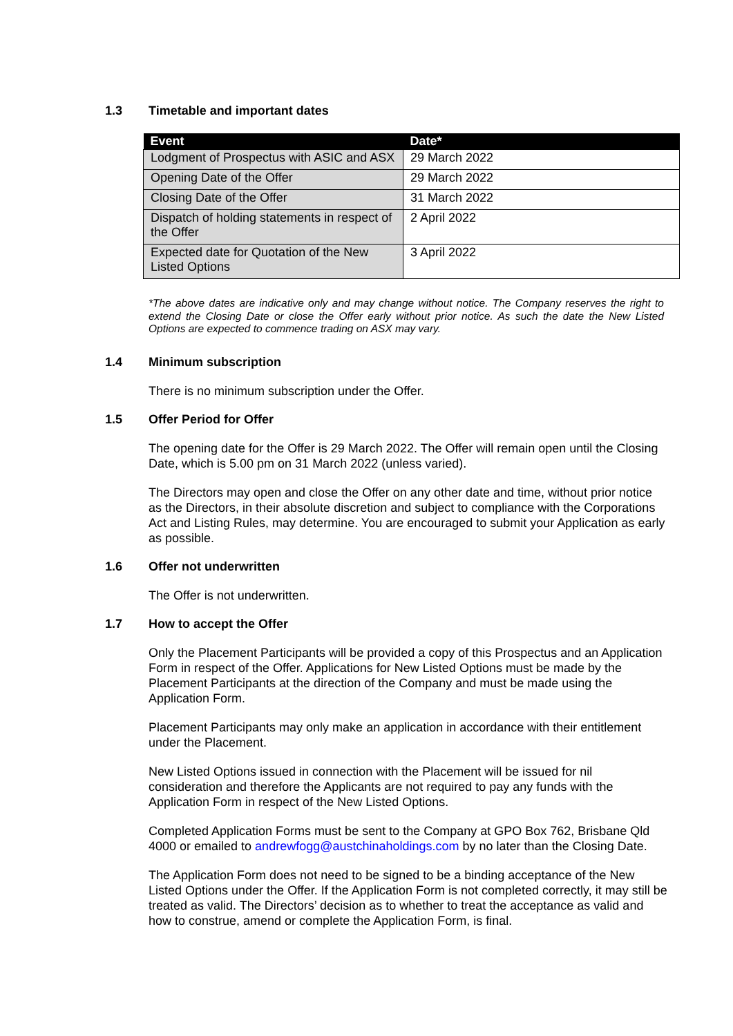1.3 Timetable and important dates
| Event | Date* |
| --- | --- |
| Lodgment of Prospectus with ASIC and ASX | 29 March 2022 |
| Opening Date of the Offer | 29 March 2022 |
| Closing Date of the Offer | 31 March 2022 |
| Dispatch of holding statements in respect of the Offer | 2 April 2022 |
| Expected date for Quotation of the New Listed Options | 3 April 2022 |
*The above dates are indicative only and may change without notice. The Company reserves the right to extend the Closing Date or close the Offer early without prior notice. As such the date the New Listed Options are expected to commence trading on ASX may vary.
1.4 Minimum subscription
There is no minimum subscription under the Offer.
1.5 Offer Period for Offer
The opening date for the Offer is 29 March 2022. The Offer will remain open until the Closing Date, which is 5.00 pm on 31 March 2022 (unless varied).
The Directors may open and close the Offer on any other date and time, without prior notice as the Directors, in their absolute discretion and subject to compliance with the Corporations Act and Listing Rules, may determine. You are encouraged to submit your Application as early as possible.
1.6 Offer not underwritten
The Offer is not underwritten.
1.7 How to accept the Offer
Only the Placement Participants will be provided a copy of this Prospectus and an Application Form in respect of the Offer. Applications for New Listed Options must be made by the Placement Participants at the direction of the Company and must be made using the Application Form.
Placement Participants may only make an application in accordance with their entitlement under the Placement.
New Listed Options issued in connection with the Placement will be issued for nil consideration and therefore the Applicants are not required to pay any funds with the Application Form in respect of the New Listed Options.
Completed Application Forms must be sent to the Company at GPO Box 762, Brisbane Qld 4000 or emailed to andrewfogg@austchinaholdings.com by no later than the Closing Date.
The Application Form does not need to be signed to be a binding acceptance of the New Listed Options under the Offer. If the Application Form is not completed correctly, it may still be treated as valid. The Directors’ decision as to whether to treat the acceptance as valid and how to construe, amend or complete the Application Form, is final.